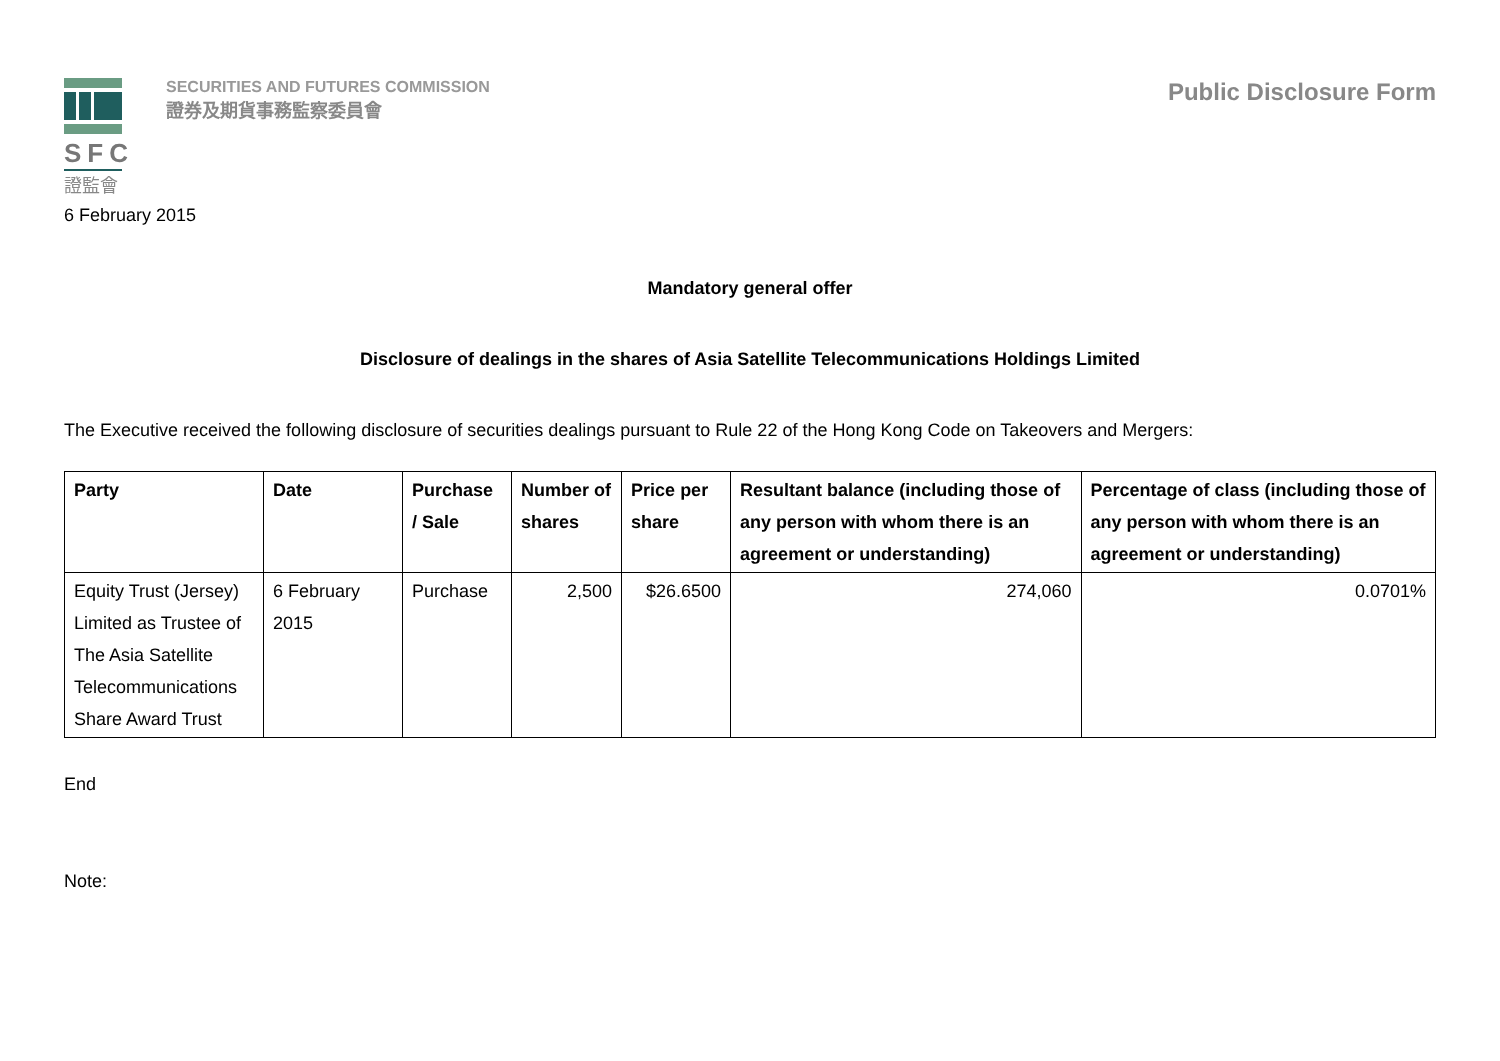SFC
證監會
SECURITIES AND FUTURES COMMISSION
證券及期貨事務監察委員會
Public Disclosure Form
6 February 2015
Mandatory general offer
Disclosure of dealings in the shares of Asia Satellite Telecommunications Holdings Limited
The Executive received the following disclosure of securities dealings pursuant to Rule 22 of the Hong Kong Code on Takeovers and Mergers:
| Party | Date | Purchase / Sale | Number of shares | Price per share | Resultant balance (including those of any person with whom there is an agreement or understanding) | Percentage of class (including those of any person with whom there is an agreement or understanding) |
| --- | --- | --- | --- | --- | --- | --- |
| Equity Trust (Jersey) Limited as Trustee of The Asia Satellite Telecommunications Share Award Trust | 6 February 2015 | Purchase | 2,500 | $26.6500 | 274,060 | 0.0701% |
End
Note: